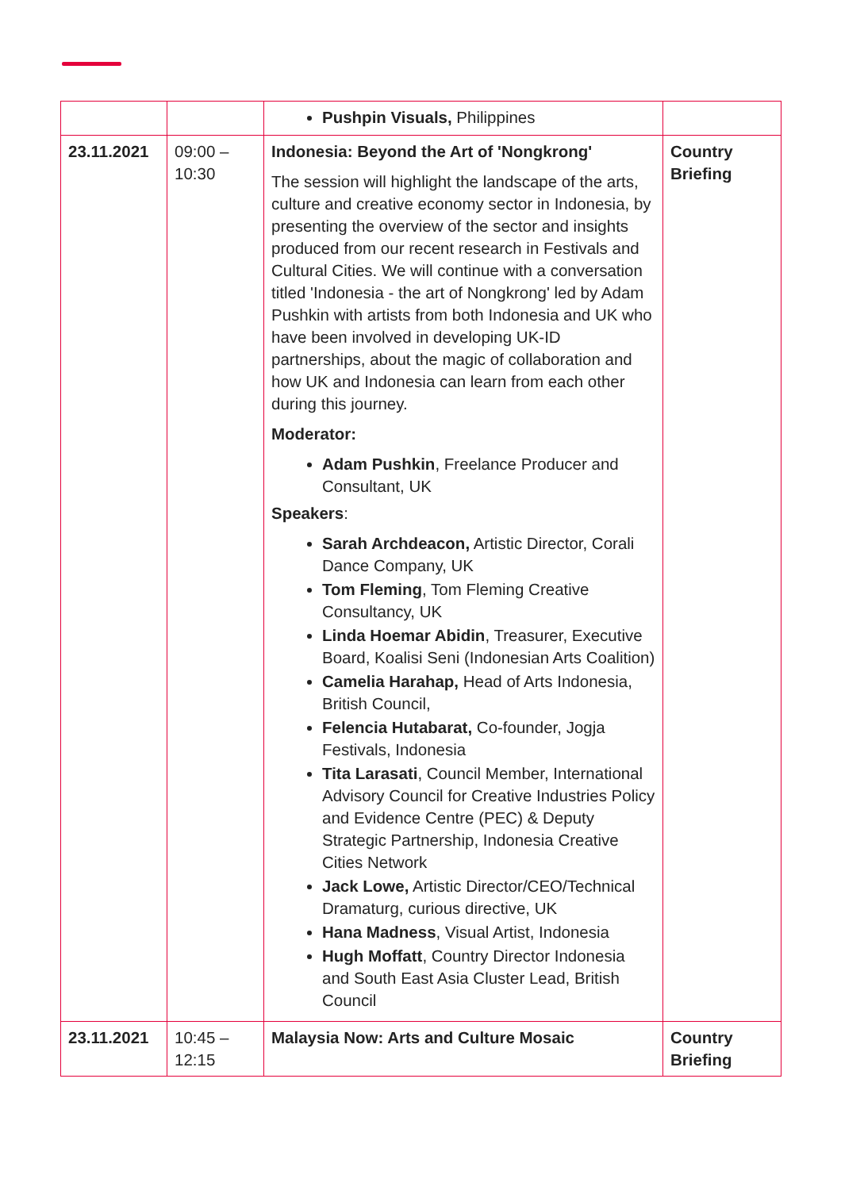| | | Pushpin Visuals, Philippines | |
| 23.11.2021 | 09:00 – 10:30 | Indonesia: Beyond the Art of 'Nongkrong' The session will highlight the landscape of the arts, culture and creative economy sector in Indonesia, by presenting the overview of the sector and insights produced from our recent research in Festivals and Cultural Cities. We will continue with a conversation titled 'Indonesia - the art of Nongkrong' led by Adam Pushkin with artists from both Indonesia and UK who have been involved in developing UK-ID partnerships, about the magic of collaboration and how UK and Indonesia can learn from each other during this journey. Moderator: Adam Pushkin , Freelance Producer and Consultant, UK Speakers : Sarah Archdeacon, Artistic Director, Corali Dance Company, UK Tom Fleming , Tom Fleming Creative Consultancy, UK Linda Hoemar Abidin , Treasurer, Executive Board, Koalisi Seni (Indonesian Arts Coalition) Camelia Harahap, Head of Arts Indonesia, British Council, Felencia Hutabarat, Co-founder, Jogja Festivals, Indonesia Tita Larasati , Council Member, International Advisory Council for Creative Industries Policy and Evidence Centre (PEC) & Deputy Strategic Partnership, Indonesia Creative Cities Network Jack Lowe, Artistic Director/CEO/Technical Dramaturg, curious directive, UK Hana Madness , Visual Artist, Indonesia Hugh Moffatt , Country Director Indonesia and South East Asia Cluster Lead, British Council | Country Briefing |
| 23.11.2021 | 10:45 – 12:15 | Malaysia Now: Arts and Culture Mosaic | Country Briefing |